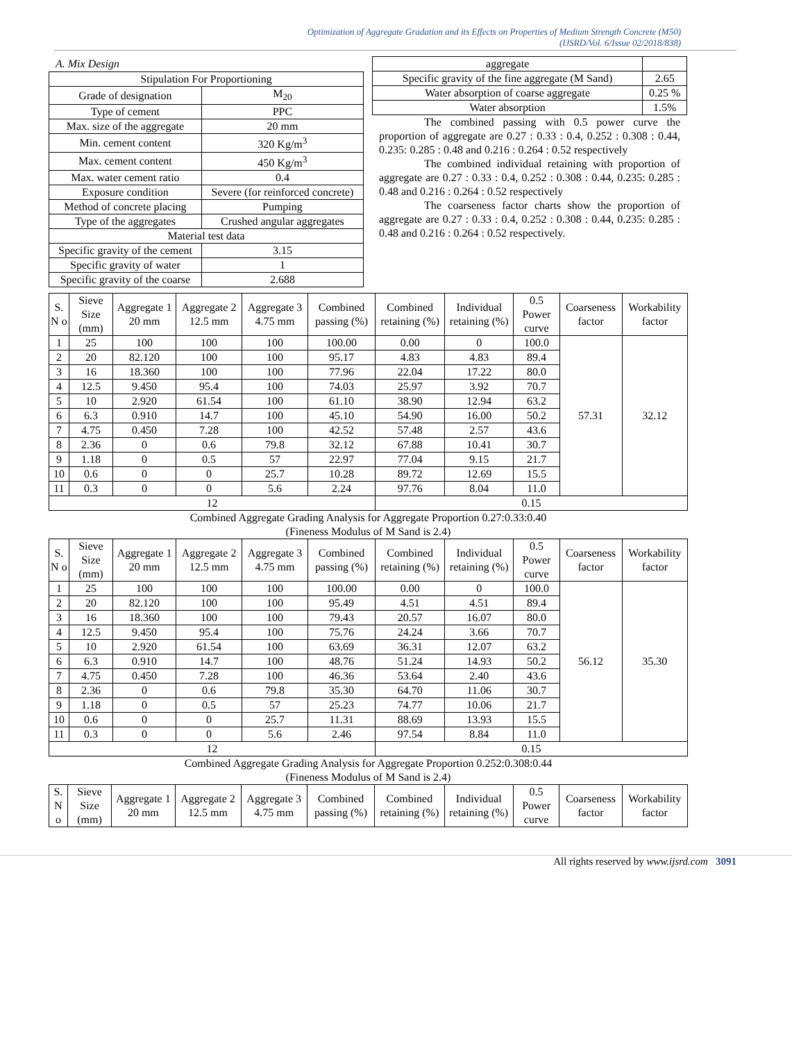Optimization of Aggregate Gradation and its Effects on Properties of Medium Strength Concrete (M50)
(IJSRD/Vol. 6/Issue 02/2018/838)
A. Mix Design
| Stipulation For Proportioning | |
| Grade of designation | M<sub>20</sub> |
| Type of cement | PPC |
| Max. size of the aggregate | 20 mm |
| Min. cement content | 320 Kg/m<sup>3</sup> |
| Max. cement content | 450 Kg/m<sup>3</sup> |
| Max. water cement ratio | 0.4 |
| Exposure condition | Severe (for reinforced concrete) |
| Method of concrete placing | Pumping |
| Type of the aggregates | Crushed angular aggregates |
| Material test data | |
| Specific gravity of the cement | 3.15 |
| Specific gravity of water | 1 |
| Specific gravity of the coarse | 2.688 |
| aggregate | |
| Specific gravity of the fine aggregate (M Sand) | 2.65 |
| Water absorption of coarse aggregate | 0.25 % |
| Water absorption | 1.5% |
The combined passing with 0.5 power curve the proportion of aggregate are 0.27 : 0.33 : 0.4, 0.252 : 0.308 : 0.44, 0.235: 0.285 : 0.48 and 0.216 : 0.264 : 0.52 respectively
The combined individual retaining with proportion of aggregate are 0.27 : 0.33 : 0.4, 0.252 : 0.308 : 0.44, 0.235: 0.285 : 0.48 and 0.216 : 0.264 : 0.52 respectively
The coarseness factor charts show the proportion of aggregate are 0.27 : 0.33 : 0.4, 0.252 : 0.308 : 0.44, 0.235: 0.285 : 0.48 and 0.216 : 0.264 : 0.52 respectively.
| S. N o | Sieve Size (mm) | Aggregate 1 20 mm | Aggregate 2 12.5 mm | Aggregate 3 4.75 mm | Combined passing (%) | Combined retaining (%) | Individual retaining (%) | 0.5 Power curve | Coarseness factor | Workability factor |
| --- | --- | --- | --- | --- | --- | --- | --- | --- | --- | --- |
| 1 | 25 | 100 | 100 | 100 | 100.00 | 0.00 | 0 | 100.0 | 57.31 | 32.12 |
| 2 | 20 | 82.120 | 100 | 100 | 95.17 | 4.83 | 4.83 | 89.4 | | |
| 3 | 16 | 18.360 | 100 | 100 | 77.96 | 22.04 | 17.22 | 80.0 | | |
| 4 | 12.5 | 9.450 | 95.4 | 100 | 74.03 | 25.97 | 3.92 | 70.7 | | |
| 5 | 10 | 2.920 | 61.54 | 100 | 61.10 | 38.90 | 12.94 | 63.2 | | |
| 6 | 6.3 | 0.910 | 14.7 | 100 | 45.10 | 54.90 | 16.00 | 50.2 | | |
| 7 | 4.75 | 0.450 | 7.28 | 100 | 42.52 | 57.48 | 2.57 | 43.6 | | |
| 8 | 2.36 | 0 | 0.6 | 79.8 | 32.12 | 67.88 | 10.41 | 30.7 | | |
| 9 | 1.18 | 0 | 0.5 | 57 | 22.97 | 77.04 | 9.15 | 21.7 | | |
| 10 | 0.6 | 0 | 0 | 25.7 | 10.28 | 89.72 | 12.69 | 15.5 | | |
| 11 | 0.3 | 0 | 0 | 5.6 | 2.24 | 97.76 | 8.04 | 11.0 | | |
| 12 | | | | | | 0.15 | | | | |
Combined Aggregate Grading Analysis for Aggregate Proportion 0.27:0.33:0.40
(Fineness Modulus of M Sand is 2.4)
| S. N o | Sieve Size (mm) | Aggregate 1 20 mm | Aggregate 2 12.5 mm | Aggregate 3 4.75 mm | Combined passing (%) | Combined retaining (%) | Individual retaining (%) | 0.5 Power curve | Coarseness factor | Workability factor |
| --- | --- | --- | --- | --- | --- | --- | --- | --- | --- | --- |
| 1 | 25 | 100 | 100 | 100 | 100.00 | 0.00 | 0 | 100.0 | 56.12 | 35.30 |
| 2 | 20 | 82.120 | 100 | 100 | 95.49 | 4.51 | 4.51 | 89.4 | | |
| 3 | 16 | 18.360 | 100 | 100 | 79.43 | 20.57 | 16.07 | 80.0 | | |
| 4 | 12.5 | 9.450 | 95.4 | 100 | 75.76 | 24.24 | 3.66 | 70.7 | | |
| 5 | 10 | 2.920 | 61.54 | 100 | 63.69 | 36.31 | 12.07 | 63.2 | | |
| 6 | 6.3 | 0.910 | 14.7 | 100 | 48.76 | 51.24 | 14.93 | 50.2 | | |
| 7 | 4.75 | 0.450 | 7.28 | 100 | 46.36 | 53.64 | 2.40 | 43.6 | | |
| 8 | 2.36 | 0 | 0.6 | 79.8 | 35.30 | 64.70 | 11.06 | 30.7 | | |
| 9 | 1.18 | 0 | 0.5 | 57 | 25.23 | 74.77 | 10.06 | 21.7 | | |
| 10 | 0.6 | 0 | 0 | 25.7 | 11.31 | 88.69 | 13.93 | 15.5 | | |
| 11 | 0.3 | 0 | 0 | 5.6 | 2.46 | 97.54 | 8.84 | 11.0 | | |
| 12 | | | | | | 0.15 | | | | |
Combined Aggregate Grading Analysis for Aggregate Proportion 0.252:0.308:0.44
(Fineness Modulus of M Sand is 2.4)
| S. N o | Sieve Size (mm) | Aggregate 1 20 mm | Aggregate 2 12.5 mm | Aggregate 3 4.75 mm | Combined passing (%) | Combined retaining (%) | Individual retaining (%) | 0.5 Power curve | Coarseness factor | Workability factor |
| --- | --- | --- | --- | --- | --- | --- | --- | --- | --- | --- |
All rights reserved by www.ijsrd.com 3091